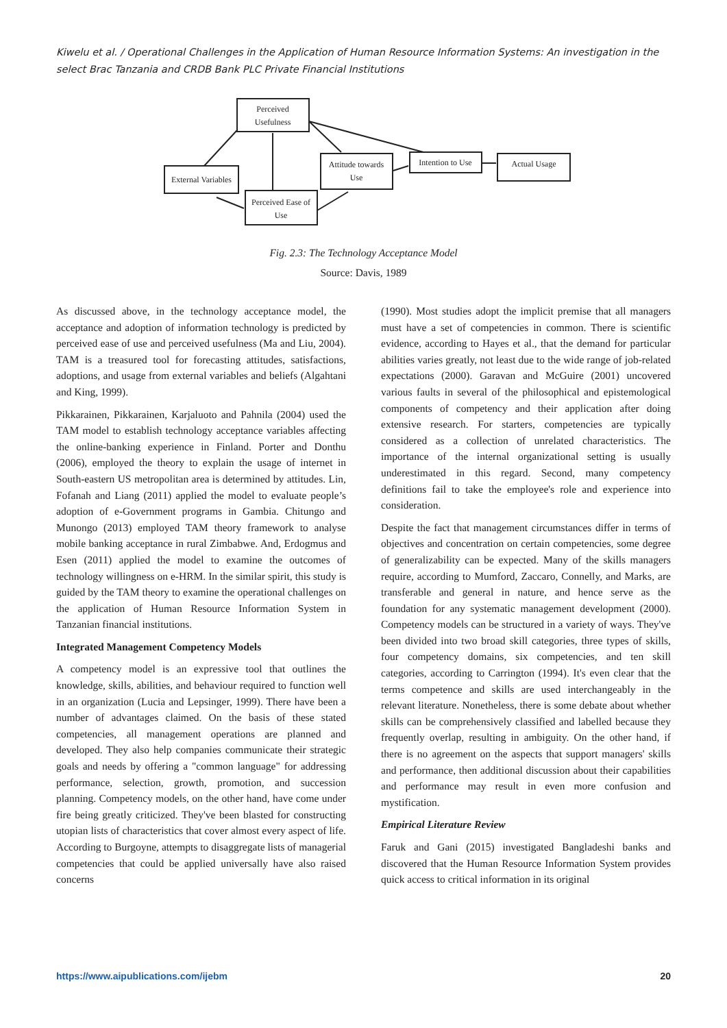Kiwelu et al. / Operational Challenges in the Application of Human Resource Information Systems: An investigation in the select Brac Tanzania and CRDB Bank PLC Private Financial Institutions
Perceived
Usefulness
External Variables
Perceived Ease of
Use
Attitude towards
Use
Intention to Use
Actual Usage
Fig. 2.3: The Technology Acceptance Model
Source: Davis, 1989
As discussed above, in the technology acceptance model, the acceptance and adoption of information technology is predicted by perceived ease of use and perceived usefulness (Ma and Liu, 2004). TAM is a treasured tool for forecasting attitudes, satisfactions, adoptions, and usage from external variables and beliefs (Algahtani and King, 1999).
Pikkarainen, Pikkarainen, Karjaluoto and Pahnila (2004) used the TAM model to establish technology acceptance variables affecting the online-banking experience in Finland. Porter and Donthu (2006), employed the theory to explain the usage of internet in South-eastern US metropolitan area is determined by attitudes. Lin, Fofanah and Liang (2011) applied the model to evaluate people’s adoption of e-Government programs in Gambia. Chitungo and Munongo (2013) employed TAM theory framework to analyse mobile banking acceptance in rural Zimbabwe. And, Erdogmus and Esen (2011) applied the model to examine the outcomes of technology willingness on e-HRM. In the similar spirit, this study is guided by the TAM theory to examine the operational challenges on the application of Human Resource Information System in Tanzanian financial institutions.
Integrated Management Competency Models
A competency model is an expressive tool that outlines the knowledge, skills, abilities, and behaviour required to function well in an organization (Lucia and Lepsinger, 1999). There have been a number of advantages claimed. On the basis of these stated competencies, all management operations are planned and developed. They also help companies communicate their strategic goals and needs by offering a "common language" for addressing performance, selection, growth, promotion, and succession planning. Competency models, on the other hand, have come under fire being greatly criticized. They've been blasted for constructing utopian lists of characteristics that cover almost every aspect of life. According to Burgoyne, attempts to disaggregate lists of managerial competencies that could be applied universally have also raised concerns
(1990). Most studies adopt the implicit premise that all managers must have a set of competencies in common. There is scientific evidence, according to Hayes et al., that the demand for particular abilities varies greatly, not least due to the wide range of job-related expectations (2000). Garavan and McGuire (2001) uncovered various faults in several of the philosophical and epistemological components of competency and their application after doing extensive research. For starters, competencies are typically considered as a collection of unrelated characteristics. The importance of the internal organizational setting is usually underestimated in this regard. Second, many competency definitions fail to take the employee's role and experience into consideration.
Despite the fact that management circumstances differ in terms of objectives and concentration on certain competencies, some degree of generalizability can be expected. Many of the skills managers require, according to Mumford, Zaccaro, Connelly, and Marks, are transferable and general in nature, and hence serve as the foundation for any systematic management development (2000). Competency models can be structured in a variety of ways. They've been divided into two broad skill categories, three types of skills, four competency domains, six competencies, and ten skill categories, according to Carrington (1994). It's even clear that the terms competence and skills are used interchangeably in the relevant literature. Nonetheless, there is some debate about whether skills can be comprehensively classified and labelled because they frequently overlap, resulting in ambiguity. On the other hand, if there is no agreement on the aspects that support managers' skills and performance, then additional discussion about their capabilities and performance may result in even more confusion and mystification.
Empirical Literature Review
Faruk and Gani (2015) investigated Bangladeshi banks and discovered that the Human Resource Information System provides quick access to critical information in its original
https://www.aipublications.com/ijebm 20